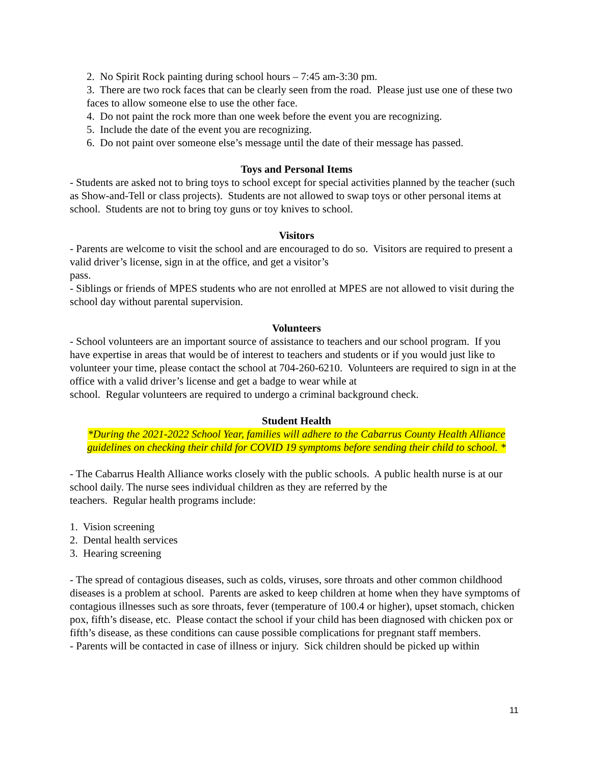2. No Spirit Rock painting during school hours – 7:45 am-3:30 pm.
3. There are two rock faces that can be clearly seen from the road. Please just use one of these two faces to allow someone else to use the other face.
4. Do not paint the rock more than one week before the event you are recognizing.
5. Include the date of the event you are recognizing.
6. Do not paint over someone else’s message until the date of their message has passed.
Toys and Personal Items
- Students are asked not to bring toys to school except for special activities planned by the teacher (such as Show-and-Tell or class projects). Students are not allowed to swap toys or other personal items at school. Students are not to bring toy guns or toy knives to school.
Visitors
- Parents are welcome to visit the school and are encouraged to do so. Visitors are required to present a valid driver’s license, sign in at the office, and get a visitor’s
pass.
- Siblings or friends of MPES students who are not enrolled at MPES are not allowed to visit during the school day without parental supervision.
Volunteers
- School volunteers are an important source of assistance to teachers and our school program. If you have expertise in areas that would be of interest to teachers and students or if you would just like to volunteer your time, please contact the school at 704-260-6210. Volunteers are required to sign in at the office with a valid driver’s license and get a badge to wear while at
school. Regular volunteers are required to undergo a criminal background check.
Student Health
*During the 2021-2022 School Year, families will adhere to the Cabarrus County Health Alliance guidelines on checking their child for COVID 19 symptoms before sending their child to school. *
- The Cabarrus Health Alliance works closely with the public schools. A public health nurse is at our school daily. The nurse sees individual children as they are referred by the
teachers. Regular health programs include:
1. Vision screening
2. Dental health services
3. Hearing screening
- The spread of contagious diseases, such as colds, viruses, sore throats and other common childhood diseases is a problem at school. Parents are asked to keep children at home when they have symptoms of contagious illnesses such as sore throats, fever (temperature of 100.4 or higher), upset stomach, chicken pox, fifth’s disease, etc. Please contact the school if your child has been diagnosed with chicken pox or fifth’s disease, as these conditions can cause possible complications for pregnant staff members.
- Parents will be contacted in case of illness or injury. Sick children should be picked up within
11